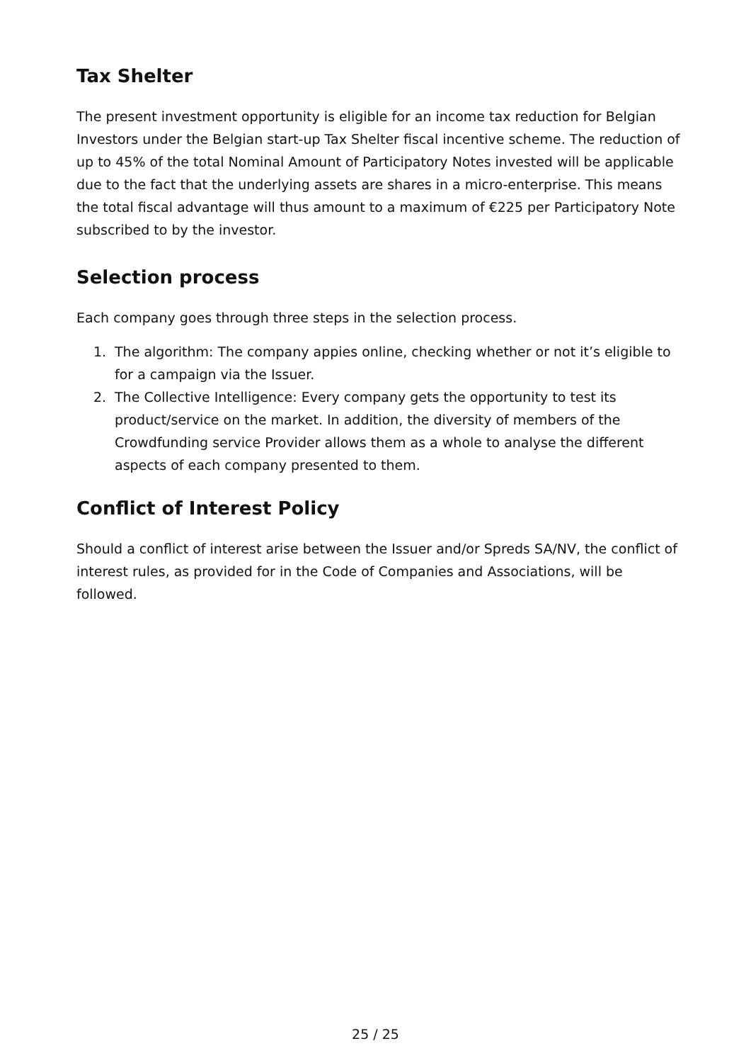Tax Shelter
The present investment opportunity is eligible for an income tax reduction for Belgian Investors under the Belgian start-up Tax Shelter fiscal incentive scheme. The reduction of up to 45% of the total Nominal Amount of Participatory Notes invested will be applicable due to the fact that the underlying assets are shares in a micro-enterprise. This means the total fiscal advantage will thus amount to a maximum of €225 per Participatory Note subscribed to by the investor.
Selection process
Each company goes through three steps in the selection process.
1. The algorithm: The company appies online, checking whether or not it’s eligible to for a campaign via the Issuer.
2. The Collective Intelligence: Every company gets the opportunity to test its product/service on the market. In addition, the diversity of members of the Crowdfunding service Provider allows them as a whole to analyse the different aspects of each company presented to them.
Conflict of Interest Policy
Should a conflict of interest arise between the Issuer and/or Spreds SA/NV, the conflict of interest rules, as provided for in the Code of Companies and Associations, will be followed.
25 / 25